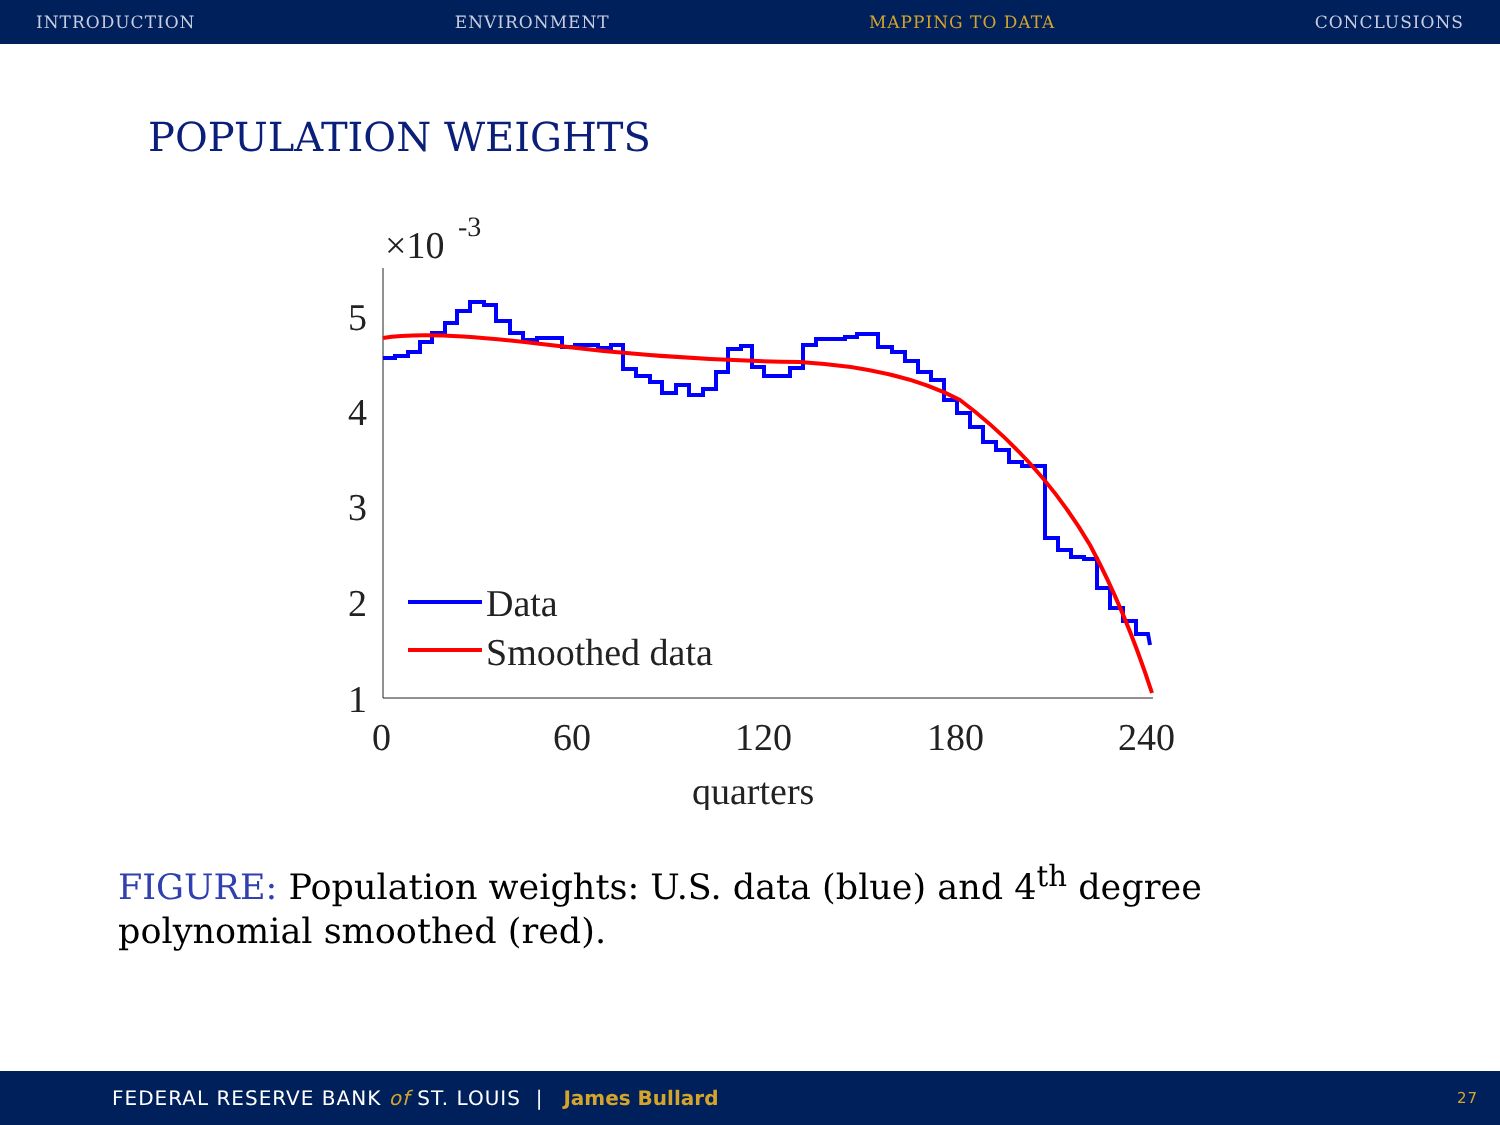INTRODUCTION ENVIRONMENT MAPPING TO DATA CONCLUSIONS
POPULATION WEIGHTS
×10
-3
5
4
3
2
1
0
60
120
180
240
quarters
Data
Smoothed data
FIGURE: Population weights: U.S. data (blue) and 4<sup>th</sup> degree polynomial smoothed (red).
FEDERAL RESERVE BANK of ST. LOUIS | James Bullard 27